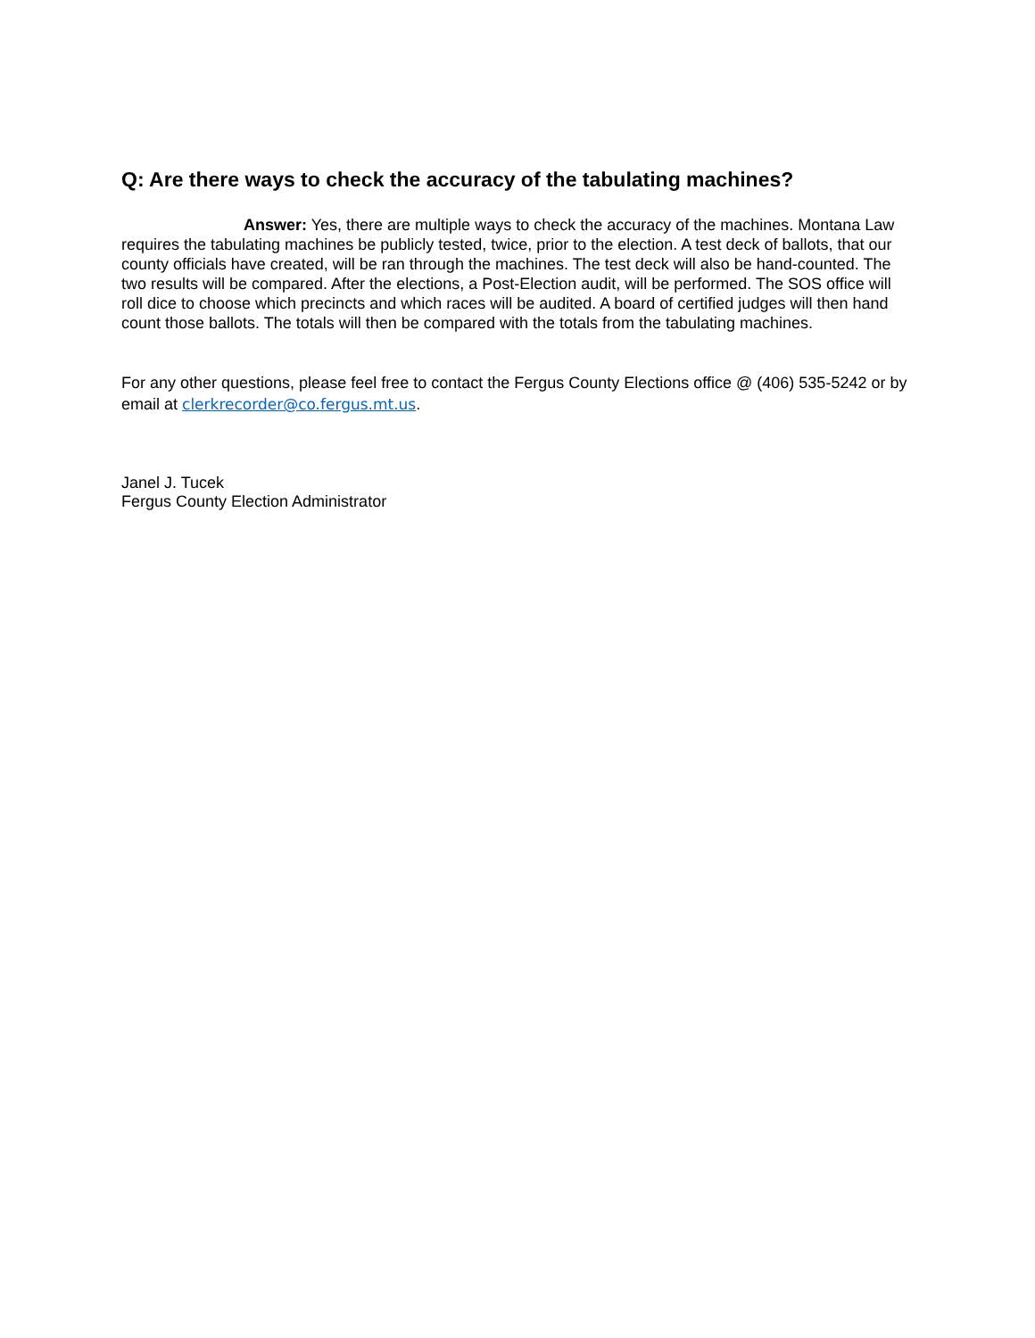Q: Are there ways to check the accuracy of the tabulating machines?
Answer: Yes, there are multiple ways to check the accuracy of the machines. Montana Law requires the tabulating machines be publicly tested, twice, prior to the election. A test deck of ballots, that our county officials have created, will be ran through the machines. The test deck will also be hand-counted. The two results will be compared. After the elections, a Post-Election audit, will be performed. The SOS office will roll dice to choose which precincts and which races will be audited. A board of certified judges will then hand count those ballots. The totals will then be compared with the totals from the tabulating machines.
For any other questions, please feel free to contact the Fergus County Elections office @ (406) 535-5242 or by email at clerkrecorder@co.fergus.mt.us.
Janel J. Tucek
Fergus County Election Administrator